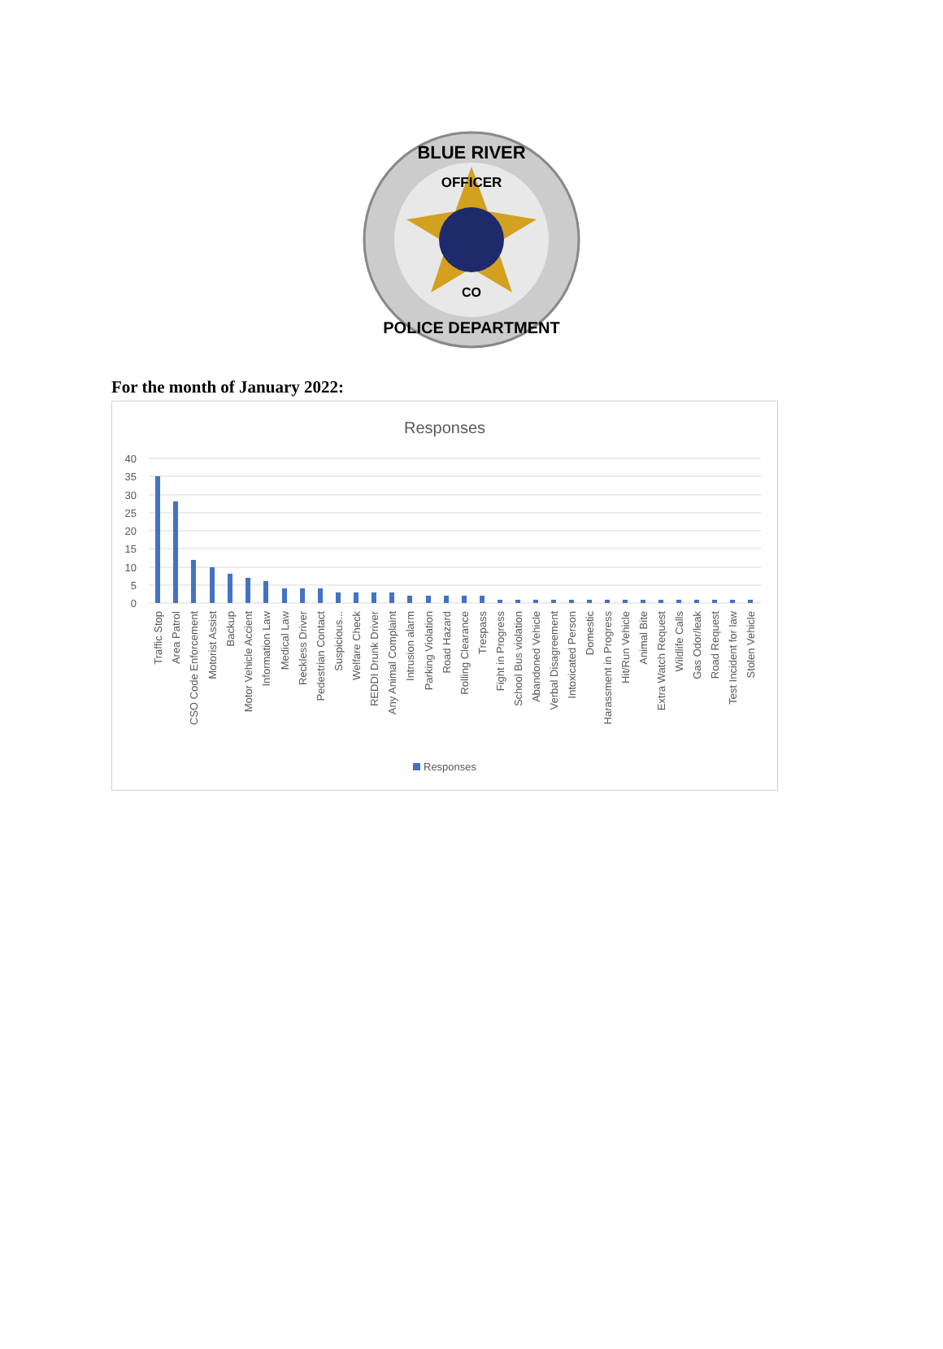BLUE RIVER
OFFICER
CO
POLICE DEPARTMENT
For the month of January 2022:
Responses
40
35
30
25
20
15
10
5
0
Traffic Stop
Area Patrol
CSO Code Enforcement
Motorist Assist
Backup
Motor Vehicle Accient
Information Law
Medical Law
Reckless Driver
Pedestrian Contact
Suspicious...
Welfare Check
REDDI Drunk Driver
Any Animal Complaint
Intrusion alarm
Parking Violation
Road Hazard
Rolling Clearance
Trespass
Fight in Progress
School Bus violation
Abandoned Vehicle
Verbal Disagreement
Intoxicated Person
Domestic
Harassment in Progress
Hit/Run Vehicle
Animal Bite
Extra Watch Request
Wildlife Calls
Gas Odor/leak
Road Request
Test Incident for law
Stolen Vehicle
Responses